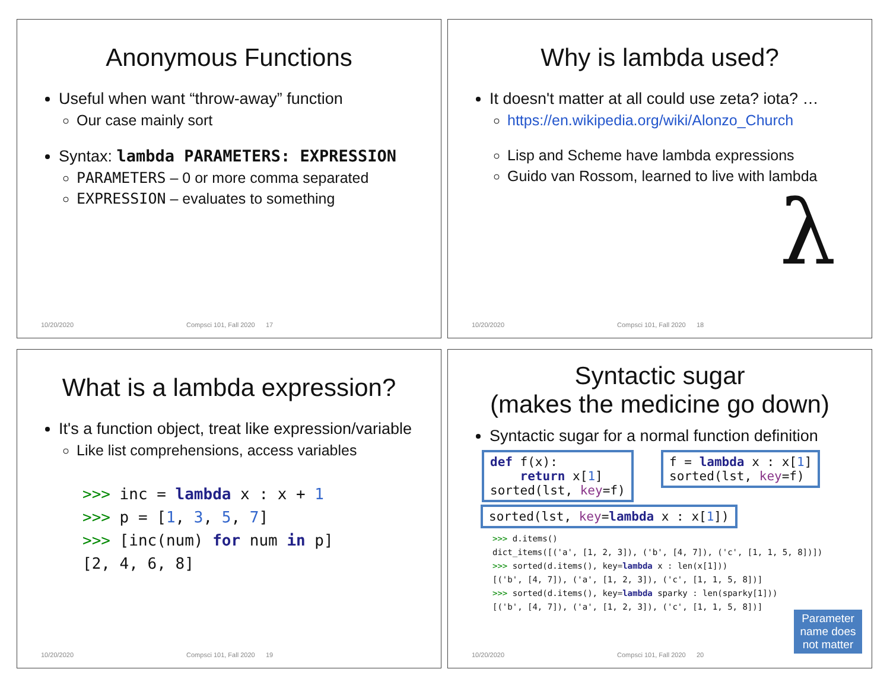Anonymous Functions
Useful when want “throw-away” function
Our case mainly sort
Syntax: lambda PARAMETERS: EXPRESSION
PARAMETERS – 0 or more comma separated
EXPRESSION – evaluates to something
10/20/2020 Compsci 101, Fall 2020 17
Why is lambda used?
It doesn't matter at all could use zeta? iota? …
https://en.wikipedia.org/wiki/Alonzo_Church
Lisp and Scheme have lambda expressions
Guido van Rossom, learned to live with lambda
λ
10/20/2020 Compsci 101, Fall 2020 18
What is a lambda expression?
It's a function object, treat like expression/variable
Like list comprehensions, access variables
>>> inc = lambda x : x + 1
>>> p = [1, 3, 5, 7]
>>> [inc(num) for num in p]
[2, 4, 6, 8]
10/20/2020 Compsci 101, Fall 2020 19
Syntactic sugar
(makes the medicine go down)
Syntactic sugar for a normal function definition
def f(x): return x[1] sorted(lst, key=f)
f = lambda x : x[1] sorted(lst, key=f)
sorted(lst, key=lambda x : x[1])
>>> d.items()
dict_items([('a', [1, 2, 3]), ('b', [4, 7]), ('c', [1, 1, 5, 8])])
>>> sorted(d.items(), key=lambda x : len(x[1]))
[('b', [4, 7]), ('a', [1, 2, 3]), ('c', [1, 1, 5, 8])]
>>> sorted(d.items(), key=lambda sparky : len(sparky[1]))
[('b', [4, 7]), ('a', [1, 2, 3]), ('c', [1, 1, 5, 8])]
Parameter name does not matter
10/20/2020 Compsci 101, Fall 2020 20